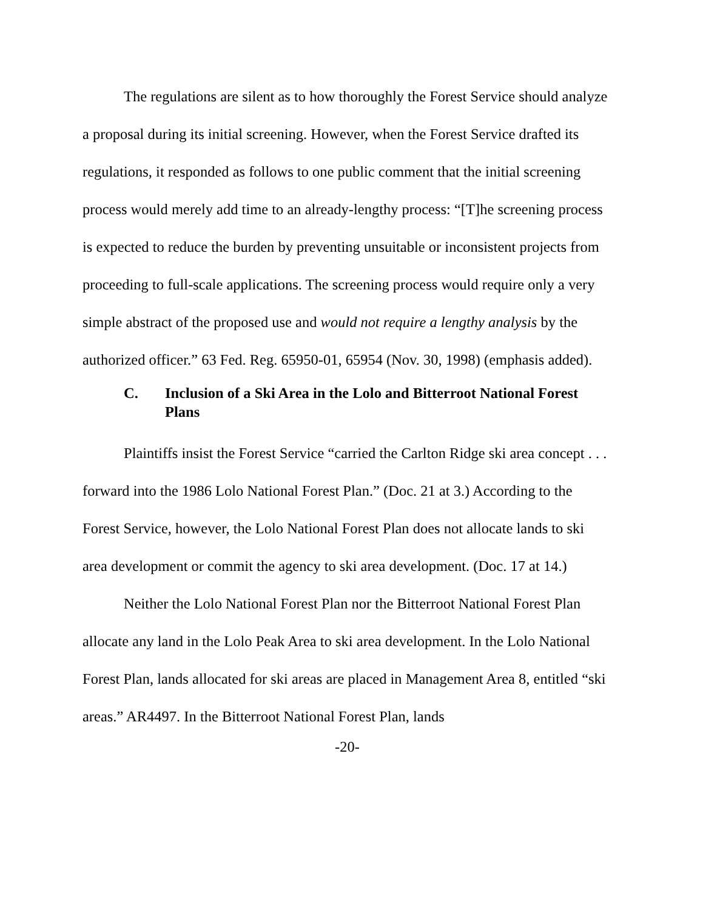The regulations are silent as to how thoroughly the Forest Service should analyze a proposal during its initial screening. However, when the Forest Service drafted its regulations, it responded as follows to one public comment that the initial screening process would merely add time to an already-lengthy process: “[T]he screening process is expected to reduce the burden by preventing unsuitable or inconsistent projects from proceeding to full-scale applications. The screening process would require only a very simple abstract of the proposed use and would not require a lengthy analysis by the authorized officer.” 63 Fed. Reg. 65950-01, 65954 (Nov. 30, 1998) (emphasis added).
C. Inclusion of a Ski Area in the Lolo and Bitterroot National Forest Plans
Plaintiffs insist the Forest Service “carried the Carlton Ridge ski area concept . . . forward into the 1986 Lolo National Forest Plan.” (Doc. 21 at 3.) According to the Forest Service, however, the Lolo National Forest Plan does not allocate lands to ski area development or commit the agency to ski area development. (Doc. 17 at 14.)
Neither the Lolo National Forest Plan nor the Bitterroot National Forest Plan allocate any land in the Lolo Peak Area to ski area development. In the Lolo National Forest Plan, lands allocated for ski areas are placed in Management Area 8, entitled “ski areas.” AR4497. In the Bitterroot National Forest Plan, lands
-20-